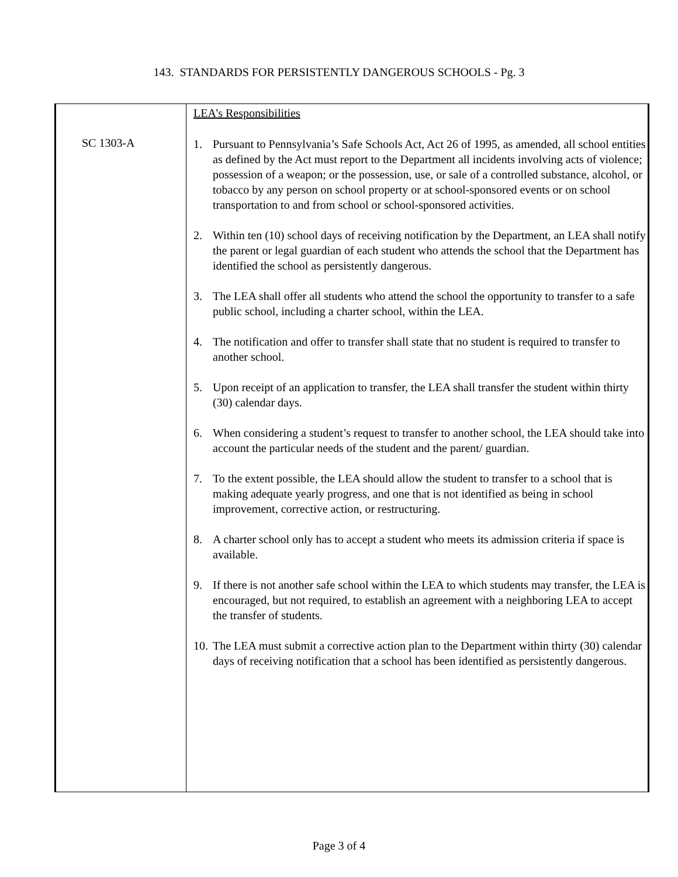143. STANDARDS FOR PERSISTENTLY DANGEROUS SCHOOLS - Pg. 3
| SC 1303-A | LEA’s Responsibilities 1. Pursuant to Pennsylvania’s Safe Schools Act, Act 26 of 1995, as amended, all school entities as defined by the Act must report to the Department all incidents involving acts of violence; possession of a weapon; or the possession, use, or sale of a controlled substance, alcohol, or tobacco by any person on school property or at school-sponsored events or on school transportation to and from school or school-sponsored activities. 2. Within ten (10) school days of receiving notification by the Department, an LEA shall notify the parent or legal guardian of each student who attends the school that the Department has identified the school as persistently dangerous. 3. The LEA shall offer all students who attend the school the opportunity to transfer to a safe public school, including a charter school, within the LEA. 4. The notification and offer to transfer shall state that no student is required to transfer to another school. 5. Upon receipt of an application to transfer, the LEA shall transfer the student within thirty (30) calendar days. 6. When considering a student’s request to transfer to another school, the LEA should take into account the particular needs of the student and the parent/ guardian. 7. To the extent possible, the LEA should allow the student to transfer to a school that is making adequate yearly progress, and one that is not identified as being in school improvement, corrective action, or restructuring. 8. A charter school only has to accept a student who meets its admission criteria if space is available. 9. If there is not another safe school within the LEA to which students may transfer, the LEA is encouraged, but not required, to establish an agreement with a neighboring LEA to accept the transfer of students. 10. The LEA must submit a corrective action plan to the Department within thirty (30) calendar days of receiving notification that a school has been identified as persistently dangerous. |
Page 3 of 4